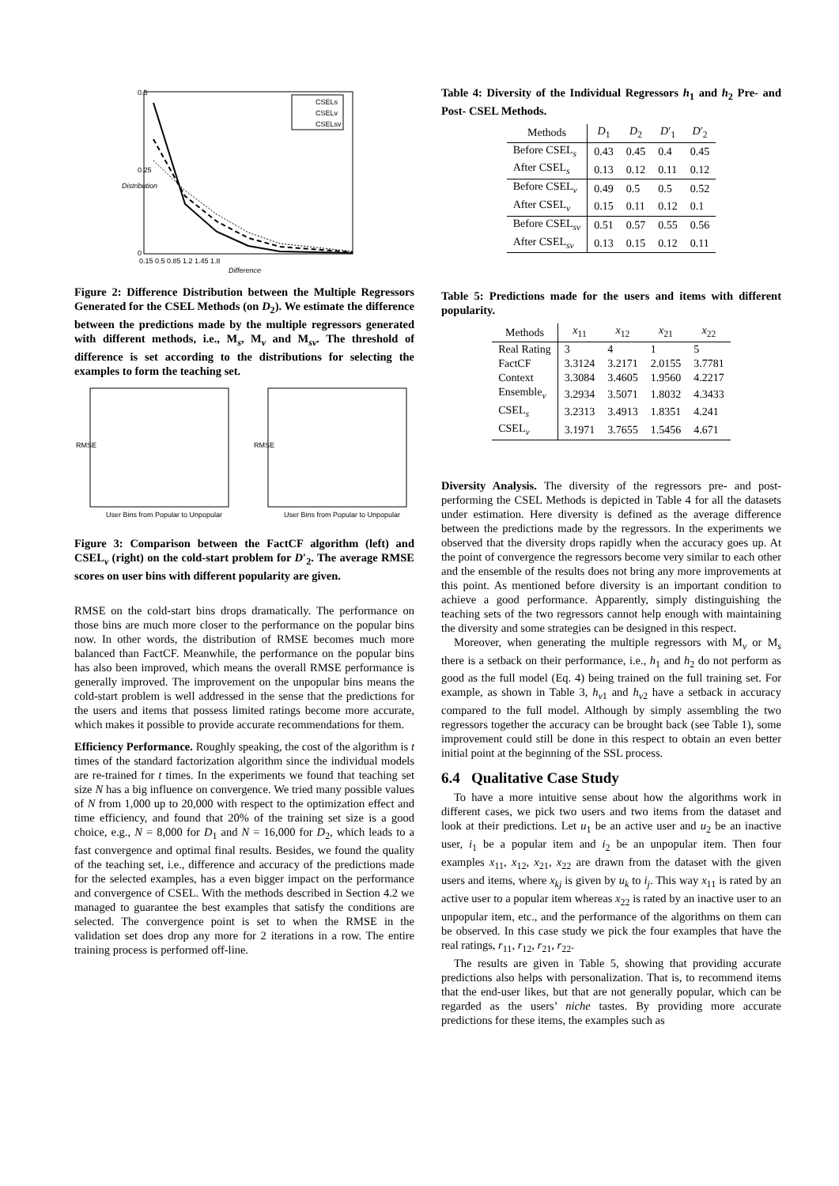CSELs
CSELv
CSELsv
0.5
0.25
0
0.15 0.5 0.85 1.2 1.45 1.8
Difference
Distribution
Figure 2: Difference Distribution between the Multiple Regressors Generated for the CSEL Methods (on D<sub>2</sub>). We estimate the difference between the predictions made by the multiple regressors generated with different methods, i.e., M<sub>s</sub>, M<sub>v</sub> and M<sub>sv</sub>. The threshold of difference is set according to the distributions for selecting the examples to form the teaching set.
RMSE
RMSE
User Bins from Popular to Unpopular
User Bins from Popular to Unpopular
Figure 3: Comparison between the FactCF algorithm (left) and CSEL<sub>v</sub> (right) on the cold-start problem for D′<sub>2</sub>. The average RMSE scores on user bins with different popularity are given.
RMSE on the cold-start bins drops dramatically. The performance on those bins are much more closer to the performance on the popular bins now. In other words, the distribution of RMSE becomes much more balanced than FactCF. Meanwhile, the performance on the popular bins has also been improved, which means the overall RMSE performance is generally improved. The improvement on the unpopular bins means the cold-start problem is well addressed in the sense that the predictions for the users and items that possess limited ratings become more accurate, which makes it possible to provide accurate recommendations for them.
Efficiency Performance. Roughly speaking, the cost of the algorithm is t times of the standard factorization algorithm since the individual models are re-trained for t times. In the experiments we found that teaching set size N has a big influence on convergence. We tried many possible values of N from 1,000 up to 20,000 with respect to the optimization effect and time efficiency, and found that 20% of the training set size is a good choice, e.g., N = 8,000 for D<sub>1</sub> and N = 16,000 for D<sub>2</sub>, which leads to a fast convergence and optimal final results. Besides, we found the quality of the teaching set, i.e., difference and accuracy of the predictions made for the selected examples, has a even bigger impact on the performance and convergence of CSEL. With the methods described in Section 4.2 we managed to guarantee the best examples that satisfy the conditions are selected. The convergence point is set to when the RMSE in the validation set does drop any more for 2 iterations in a row. The entire training process is performed off-line.
Table 4: Diversity of the Individual Regressors h<sub>1</sub> and h<sub>2</sub> Pre- and Post- CSEL Methods.
| Methods | D<sub>1</sub> | D<sub>2</sub> | D ′<sub>1</sub> | D ′<sub>2</sub> |
| --- | --- | --- | --- | --- |
| Before CSEL<sub>s</sub> | 0.43 | 0.45 | 0.4 | 0.45 |
| After CSEL<sub>s</sub> | 0.13 | 0.12 | 0.11 | 0.12 |
| Before CSEL<sub>v</sub> | 0.49 | 0.5 | 0.5 | 0.52 |
| After CSEL<sub>v</sub> | 0.15 | 0.11 | 0.12 | 0.1 |
| Before CSEL<sub>sv</sub> | 0.51 | 0.57 | 0.55 | 0.56 |
| After CSEL<sub>sv</sub> | 0.13 | 0.15 | 0.12 | 0.11 |
Table 5: Predictions made for the users and items with different popularity.
| Methods | x<sub>11</sub> | x<sub>12</sub> | x<sub>21</sub> | x<sub>22</sub> |
| --- | --- | --- | --- | --- |
| Real Rating | 3 | 4 | 1 | 5 |
| FactCF | 3.3124 | 3.2171 | 2.0155 | 3.7781 |
| Context | 3.3084 | 3.4605 | 1.9560 | 4.2217 |
| Ensemble<sub>v</sub> | 3.2934 | 3.5071 | 1.8032 | 4.3433 |
| CSEL<sub>s</sub> | 3.2313 | 3.4913 | 1.8351 | 4.241 |
| CSEL<sub>v</sub> | 3.1971 | 3.7655 | 1.5456 | 4.671 |
Diversity Analysis. The diversity of the regressors pre- and post-performing the CSEL Methods is depicted in Table 4 for all the datasets under estimation. Here diversity is defined as the average difference between the predictions made by the regressors. In the experiments we observed that the diversity drops rapidly when the accuracy goes up. At the point of convergence the regressors become very similar to each other and the ensemble of the results does not bring any more improvements at this point. As mentioned before diversity is an important condition to achieve a good performance. Apparently, simply distinguishing the teaching sets of the two regressors cannot help enough with maintaining the diversity and some strategies can be designed in this respect.
Moreover, when generating the multiple regressors with M<sub>v</sub> or M<sub>s</sub> there is a setback on their performance, i.e., h<sub>1</sub> and h<sub>2</sub> do not perform as good as the full model (Eq. 4) being trained on the full training set. For example, as shown in Table 3, h<sub>v1</sub> and h<sub>v2</sub> have a setback in accuracy compared to the full model. Although by simply assembling the two regressors together the accuracy can be brought back (see Table 1), some improvement could still be done in this respect to obtain an even better initial point at the beginning of the SSL process.
6.4 Qualitative Case Study
To have a more intuitive sense about how the algorithms work in different cases, we pick two users and two items from the dataset and look at their predictions. Let u<sub>1</sub> be an active user and u<sub>2</sub> be an inactive user, i<sub>1</sub> be a popular item and i<sub>2</sub> be an unpopular item. Then four examples x<sub>11</sub>, x<sub>12</sub>, x<sub>21</sub>, x<sub>22</sub> are drawn from the dataset with the given users and items, where x<sub>kj</sub> is given by u<sub>k</sub> to i<sub>j</sub>. This way x<sub>11</sub> is rated by an active user to a popular item whereas x<sub>22</sub> is rated by an inactive user to an unpopular item, etc., and the performance of the algorithms on them can be observed. In this case study we pick the four examples that have the real ratings, r<sub>11</sub>, r<sub>12</sub>, r<sub>21</sub>, r<sub>22</sub>.
The results are given in Table 5, showing that providing accurate predictions also helps with personalization. That is, to recommend items that the end-user likes, but that are not generally popular, which can be regarded as the users’ niche tastes. By providing more accurate predictions for these items, the examples such as